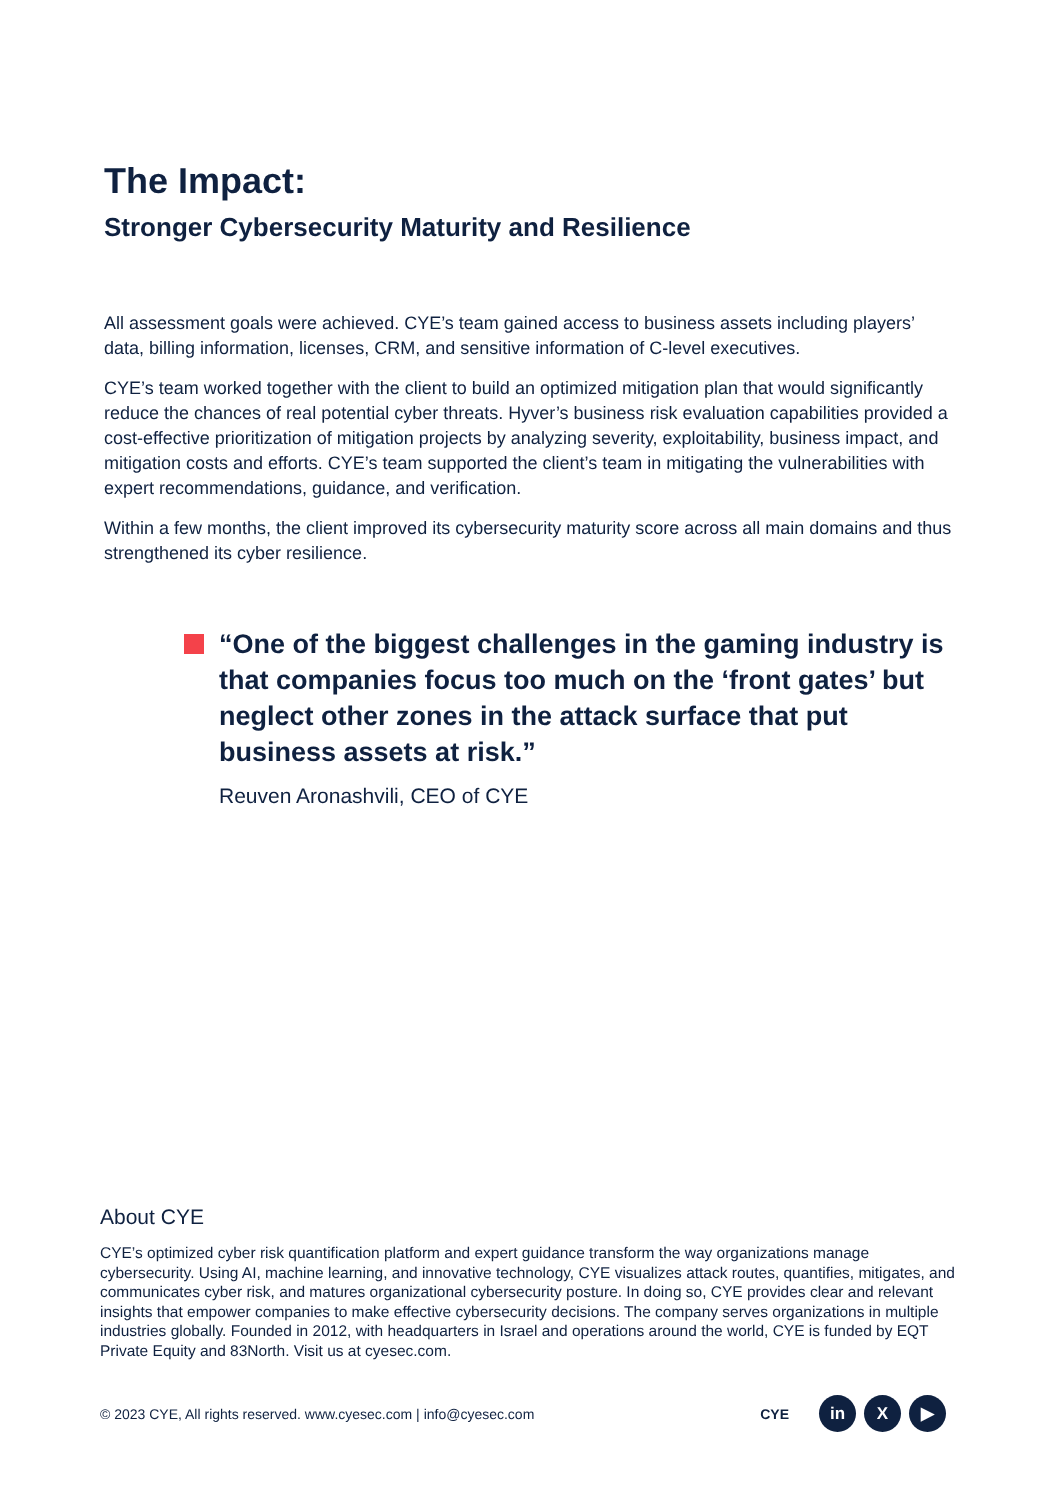The Impact:
Stronger Cybersecurity Maturity and Resilience
All assessment goals were achieved. CYE’s team gained access to business assets including players’ data, billing information, licenses, CRM, and sensitive information of C-level executives.
CYE’s team worked together with the client to build an optimized mitigation plan that would significantly reduce the chances of real potential cyber threats. Hyver’s business risk evaluation capabilities provided a cost-effective prioritization of mitigation projects by analyzing severity, exploitability, business impact, and mitigation costs and efforts. CYE’s team supported the client’s team in mitigating the vulnerabilities with expert recommendations, guidance, and verification.
Within a few months, the client improved its cybersecurity maturity score across all main domains and thus strengthened its cyber resilience.
“One of the biggest challenges in the gaming industry is that companies focus too much on the ‘front gates’ but neglect other zones in the attack surface that put business assets at risk.”
Reuven Aronashvili, CEO of CYE
About CYE
CYE’s optimized cyber risk quantification platform and expert guidance transform the way organizations manage cybersecurity. Using AI, machine learning, and innovative technology, CYE visualizes attack routes, quantifies, mitigates, and communicates cyber risk, and matures organizational cybersecurity posture. In doing so, CYE provides clear and relevant insights that empower companies to make effective cybersecurity decisions. The company serves organizations in multiple industries globally. Founded in 2012, with headquarters in Israel and operations around the world, CYE is funded by EQT Private Equity and 83North. Visit us at cyesec.com.
© 2023 CYE, All rights reserved. www.cyesec.com | info@cyesec.com
CYE
in X ▶